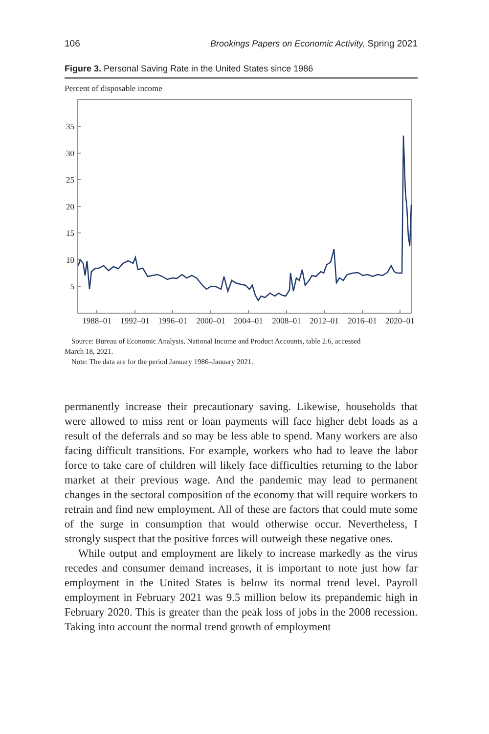106 Brookings Papers on Economic Activity, Spring 2021
Figure 3. Personal Saving Rate in the United States since 1986
Percent of disposable income
35
30
25
20
15
10
5
1988–01
1992–01
1996–01
2000–01
2004–01
2008–01
2012–01
2016–01
2020–01
Source: Bureau of Economic Analysis, National Income and Product Accounts, table 2.6, accessed
March 18, 2021.
Note: The data are for the period January 1986–January 2021.
permanently increase their precautionary saving. Likewise, households that were allowed to miss rent or loan payments will face higher debt loads as a result of the deferrals and so may be less able to spend. Many workers are also facing difficult transitions. For example, workers who had to leave the labor force to take care of children will likely face difficulties returning to the labor market at their previous wage. And the pandemic may lead to permanent changes in the sectoral composition of the economy that will require workers to retrain and find new employment. All of these are factors that could mute some of the surge in consumption that would otherwise occur. Nevertheless, I strongly suspect that the positive forces will outweigh these negative ones.
While output and employment are likely to increase markedly as the virus recedes and consumer demand increases, it is important to note just how far employment in the United States is below its normal trend level. Payroll employment in February 2021 was 9.5 million below its prepandemic high in February 2020. This is greater than the peak loss of jobs in the 2008 recession. Taking into account the normal trend growth of employment